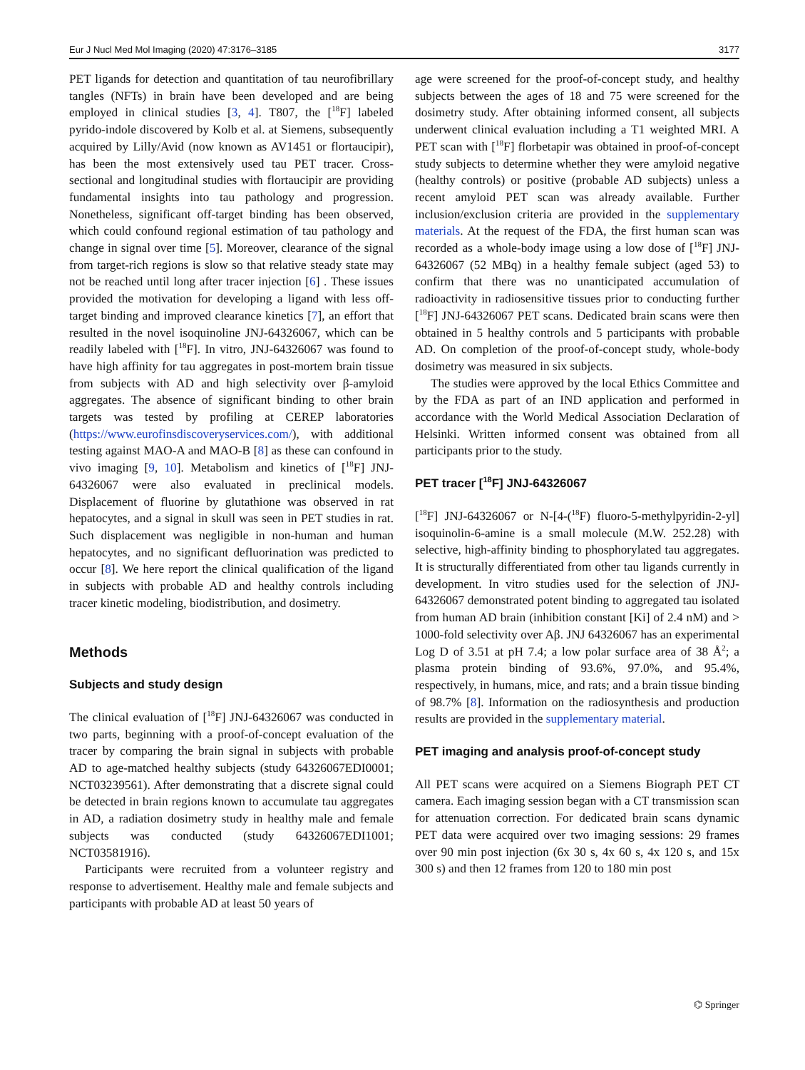Eur J Nucl Med Mol Imaging (2020) 47:3176–3185 3177
PET ligands for detection and quantitation of tau neurofibrillary tangles (NFTs) in brain have been developed and are being employed in clinical studies [3, 4]. T807, the [<sup>18</sup>F] labeled pyrido-indole discovered by Kolb et al. at Siemens, subsequently acquired by Lilly/Avid (now known as AV1451 or flortaucipir), has been the most extensively used tau PET tracer. Cross-sectional and longitudinal studies with flortaucipir are providing fundamental insights into tau pathology and progression. Nonetheless, significant off-target binding has been observed, which could confound regional estimation of tau pathology and change in signal over time [5]. Moreover, clearance of the signal from target-rich regions is slow so that relative steady state may not be reached until long after tracer injection [6] . These issues provided the motivation for developing a ligand with less off-target binding and improved clearance kinetics [7], an effort that resulted in the novel isoquinoline JNJ-64326067, which can be readily labeled with [<sup>18</sup>F]. In vitro, JNJ-64326067 was found to have high affinity for tau aggregates in post-mortem brain tissue from subjects with AD and high selectivity over β-amyloid aggregates. The absence of significant binding to other brain targets was tested by profiling at CEREP laboratories (https://www.eurofinsdiscoveryservices.com/), with additional testing against MAO-A and MAO-B [8] as these can confound in vivo imaging [9, 10]. Metabolism and kinetics of [<sup>18</sup>F] JNJ-64326067 were also evaluated in preclinical models. Displacement of fluorine by glutathione was observed in rat hepatocytes, and a signal in skull was seen in PET studies in rat. Such displacement was negligible in non-human and human hepatocytes, and no significant defluorination was predicted to occur [8]. We here report the clinical qualification of the ligand in subjects with probable AD and healthy controls including tracer kinetic modeling, biodistribution, and dosimetry.
Methods
Subjects and study design
The clinical evaluation of [<sup>18</sup>F] JNJ-64326067 was conducted in two parts, beginning with a proof-of-concept evaluation of the tracer by comparing the brain signal in subjects with probable AD to age-matched healthy subjects (study 64326067EDI0001; NCT03239561). After demonstrating that a discrete signal could be detected in brain regions known to accumulate tau aggregates in AD, a radiation dosimetry study in healthy male and female subjects was conducted (study 64326067EDI1001; NCT03581916).
Participants were recruited from a volunteer registry and response to advertisement. Healthy male and female subjects and participants with probable AD at least 50 years of
age were screened for the proof-of-concept study, and healthy subjects between the ages of 18 and 75 were screened for the dosimetry study. After obtaining informed consent, all subjects underwent clinical evaluation including a T1 weighted MRI. A PET scan with [<sup>18</sup>F] florbetapir was obtained in proof-of-concept study subjects to determine whether they were amyloid negative (healthy controls) or positive (probable AD subjects) unless a recent amyloid PET scan was already available. Further inclusion/exclusion criteria are provided in the supplementary materials. At the request of the FDA, the first human scan was recorded as a whole-body image using a low dose of [<sup>18</sup>F] JNJ-64326067 (52 MBq) in a healthy female subject (aged 53) to confirm that there was no unanticipated accumulation of radioactivity in radiosensitive tissues prior to conducting further [<sup>18</sup>F] JNJ-64326067 PET scans. Dedicated brain scans were then obtained in 5 healthy controls and 5 participants with probable AD. On completion of the proof-of-concept study, whole-body dosimetry was measured in six subjects.
The studies were approved by the local Ethics Committee and by the FDA as part of an IND application and performed in accordance with the World Medical Association Declaration of Helsinki. Written informed consent was obtained from all participants prior to the study.
PET tracer [<sup>18</sup>F] JNJ-64326067
[<sup>18</sup>F] JNJ-64326067 or N-[4-(<sup>18</sup>F) fluoro-5-methylpyridin-2-yl] isoquinolin-6-amine is a small molecule (M.W. 252.28) with selective, high-affinity binding to phosphorylated tau aggregates. It is structurally differentiated from other tau ligands currently in development. In vitro studies used for the selection of JNJ-64326067 demonstrated potent binding to aggregated tau isolated from human AD brain (inhibition constant [Ki] of 2.4 nM) and > 1000-fold selectivity over Aβ. JNJ 64326067 has an experimental Log D of 3.51 at pH 7.4; a low polar surface area of 38 Å<sup>2</sup>; a plasma protein binding of 93.6%, 97.0%, and 95.4%, respectively, in humans, mice, and rats; and a brain tissue binding of 98.7% [8]. Information on the radiosynthesis and production results are provided in the supplementary material.
PET imaging and analysis proof-of-concept study
All PET scans were acquired on a Siemens Biograph PET CT camera. Each imaging session began with a CT transmission scan for attenuation correction. For dedicated brain scans dynamic PET data were acquired over two imaging sessions: 29 frames over 90 min post injection (6x 30 s, 4x 60 s, 4x 120 s, and 15x 300 s) and then 12 frames from 120 to 180 min post
⌬ Springer